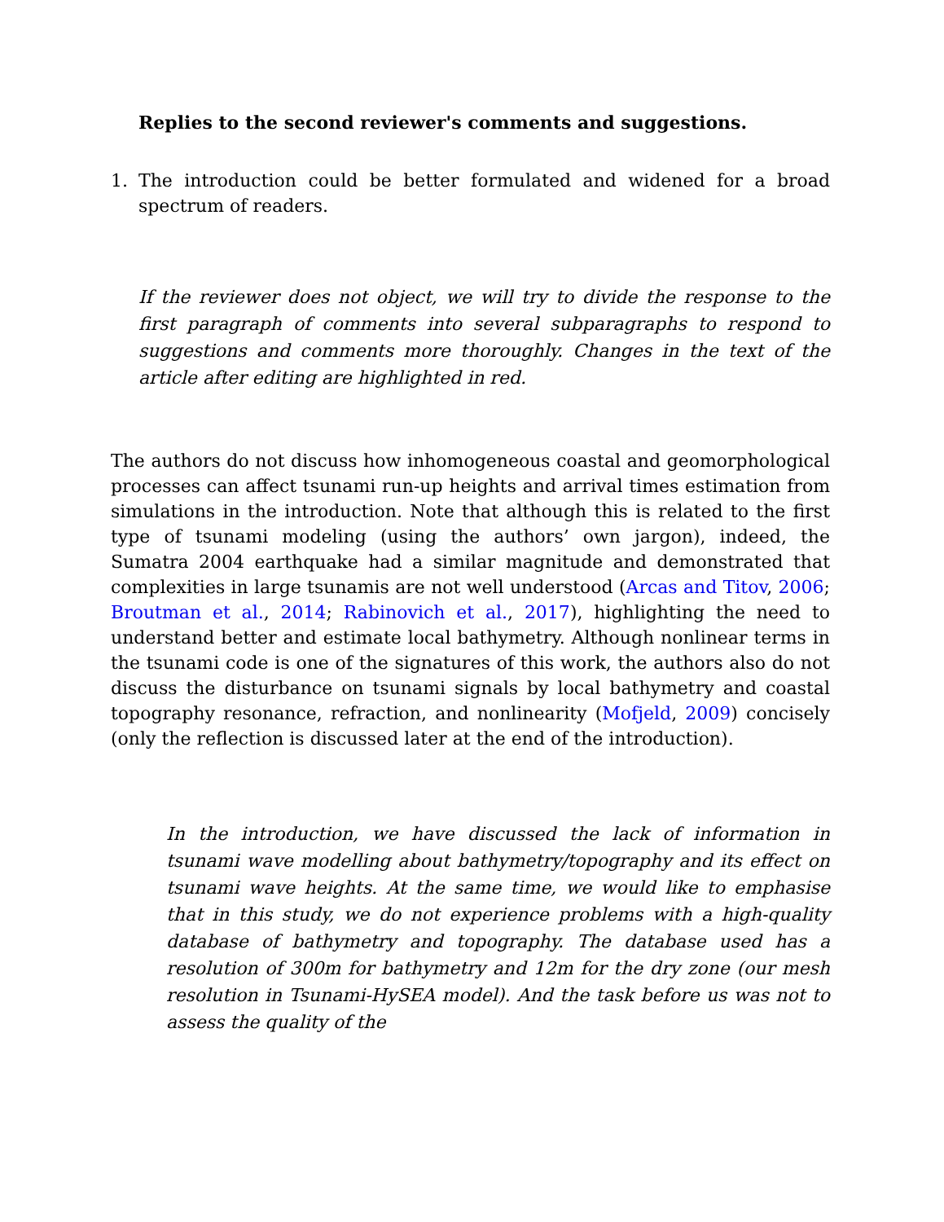Replies to the second reviewer's comments and suggestions.
1. The introduction could be better formulated and widened for a broad spectrum of readers.
If the reviewer does not object, we will try to divide the response to the first paragraph of comments into several subparagraphs to respond to suggestions and comments more thoroughly. Changes in the text of the article after editing are highlighted in red.
The authors do not discuss how inhomogeneous coastal and geomorphological processes can affect tsunami run-up heights and arrival times estimation from simulations in the introduction. Note that although this is related to the first type of tsunami modeling (using the authors’ own jargon), indeed, the Sumatra 2004 earthquake had a similar magnitude and demonstrated that complexities in large tsunamis are not well understood (Arcas and Titov, 2006; Broutman et al., 2014; Rabinovich et al., 2017), highlighting the need to understand better and estimate local bathymetry. Although nonlinear terms in the tsunami code is one of the signatures of this work, the authors also do not discuss the disturbance on tsunami signals by local bathymetry and coastal topography resonance, refraction, and nonlinearity (Mofjeld, 2009) concisely (only the reflection is discussed later at the end of the introduction).
In the introduction, we have discussed the lack of information in tsunami wave modelling about bathymetry/topography and its effect on tsunami wave heights. At the same time, we would like to emphasise that in this study, we do not experience problems with a high-quality database of bathymetry and topography. The database used has a resolution of 300m for bathymetry and 12m for the dry zone (our mesh resolution in Tsunami-HySEA model). And the task before us was not to assess the quality of the